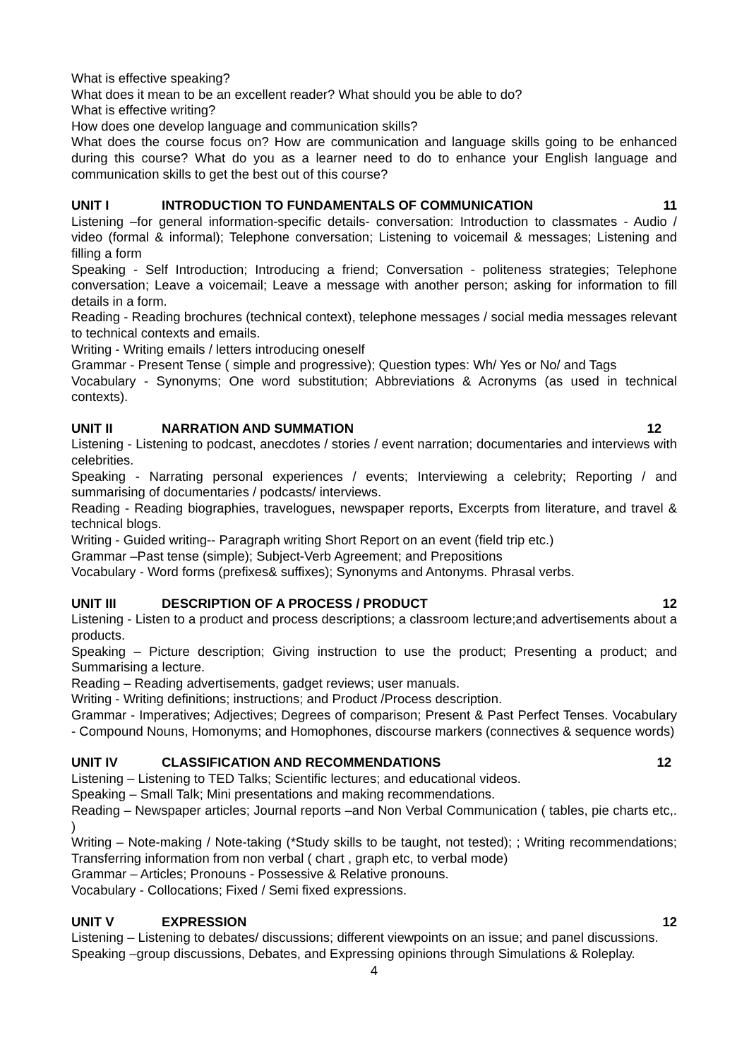What is effective speaking?
What does it mean to be an excellent reader? What should you be able to do?
What is effective writing?
How does one develop language and communication skills?
What does the course focus on? How are communication and language skills going to be enhanced during this course? What do you as a learner need to do to enhance your English language and communication skills to get the best out of this course?
UNIT I INTRODUCTION TO FUNDAMENTALS OF COMMUNICATION 11
Listening –for general information-specific details- conversation: Introduction to classmates - Audio / video (formal & informal); Telephone conversation; Listening to voicemail & messages; Listening and filling a form
Speaking - Self Introduction; Introducing a friend; Conversation - politeness strategies; Telephone conversation; Leave a voicemail; Leave a message with another person; asking for information to fill details in a form.
Reading - Reading brochures (technical context), telephone messages / social media messages relevant to technical contexts and emails.
Writing - Writing emails / letters introducing oneself
Grammar - Present Tense ( simple and progressive); Question types: Wh/ Yes or No/ and Tags
Vocabulary - Synonyms; One word substitution; Abbreviations & Acronyms (as used in technical contexts).
UNIT II NARRATION AND SUMMATION 12
Listening - Listening to podcast, anecdotes / stories / event narration; documentaries and interviews with celebrities.
Speaking - Narrating personal experiences / events; Interviewing a celebrity; Reporting / and summarising of documentaries / podcasts/ interviews.
Reading - Reading biographies, travelogues, newspaper reports, Excerpts from literature, and travel & technical blogs.
Writing - Guided writing-- Paragraph writing Short Report on an event (field trip etc.)
Grammar –Past tense (simple); Subject-Verb Agreement; and Prepositions
Vocabulary - Word forms (prefixes& suffixes); Synonyms and Antonyms. Phrasal verbs.
UNIT III DESCRIPTION OF A PROCESS / PRODUCT 12
Listening - Listen to a product and process descriptions; a classroom lecture;and advertisements about a products.
Speaking – Picture description; Giving instruction to use the product; Presenting a product; and Summarising a lecture.
Reading – Reading advertisements, gadget reviews; user manuals.
Writing - Writing definitions; instructions; and Product /Process description.
Grammar - Imperatives; Adjectives; Degrees of comparison; Present & Past Perfect Tenses. Vocabulary - Compound Nouns, Homonyms; and Homophones, discourse markers (connectives & sequence words)
UNIT IV CLASSIFICATION AND RECOMMENDATIONS 12
Listening – Listening to TED Talks; Scientific lectures; and educational videos.
Speaking – Small Talk; Mini presentations and making recommendations.
Reading – Newspaper articles; Journal reports –and Non Verbal Communication ( tables, pie charts etc,. )
Writing – Note-making / Note-taking (*Study skills to be taught, not tested); ; Writing recommendations; Transferring information from non verbal ( chart , graph etc, to verbal mode)
Grammar – Articles; Pronouns - Possessive & Relative pronouns.
Vocabulary - Collocations; Fixed / Semi fixed expressions.
UNIT V EXPRESSION 12
Listening – Listening to debates/ discussions; different viewpoints on an issue; and panel discussions.
Speaking –group discussions, Debates, and Expressing opinions through Simulations & Roleplay.
4